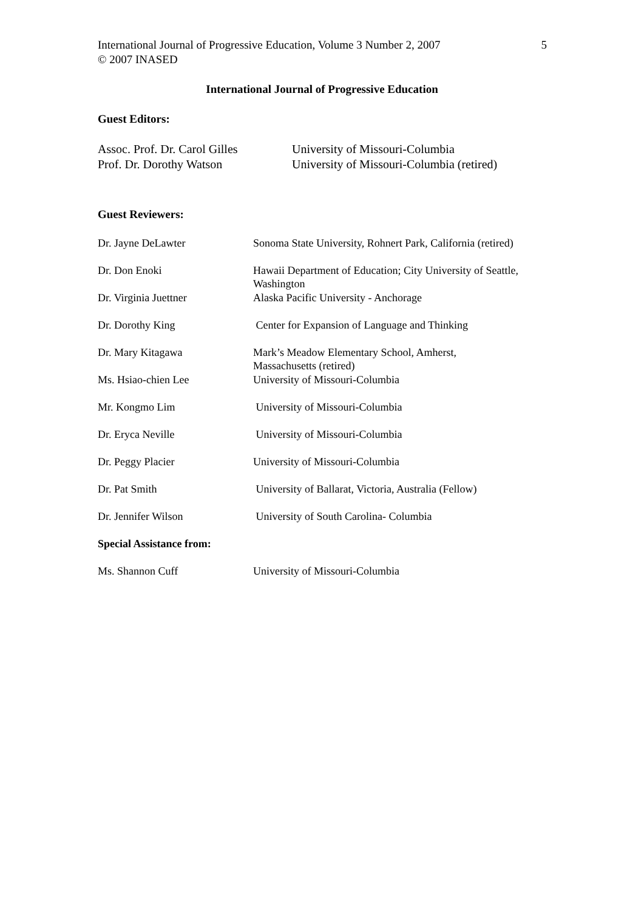International Journal of Progressive Education, Volume 3 Number 2, 2007
© 2007 INASED
5
International Journal of Progressive Education
Guest Editors:
| Assoc. Prof. Dr. Carol Gilles | University of Missouri-Columbia |
| Prof. Dr. Dorothy Watson | University of Missouri-Columbia (retired) |
Guest Reviewers:
| Dr. Jayne DeLawter | Sonoma State University, Rohnert Park, California (retired) |
| Dr. Don Enoki | Hawaii Department of Education; City University of Seattle, Washington |
| Dr. Virginia Juettner | Alaska Pacific University - Anchorage |
| Dr. Dorothy King | Center for Expansion of Language and Thinking |
| Dr. Mary Kitagawa | Mark’s Meadow Elementary School, Amherst, Massachusetts (retired) |
| Ms. Hsiao-chien Lee | University of Missouri-Columbia |
| Mr. Kongmo Lim | University of Missouri-Columbia |
| Dr. Eryca Neville | University of Missouri-Columbia |
| Dr. Peggy Placier | University of Missouri-Columbia |
| Dr. Pat Smith | University of Ballarat, Victoria, Australia (Fellow) |
| Dr. Jennifer Wilson | University of South Carolina- Columbia |
| Special Assistance from: | |
| Ms. Shannon Cuff | University of Missouri-Columbia |